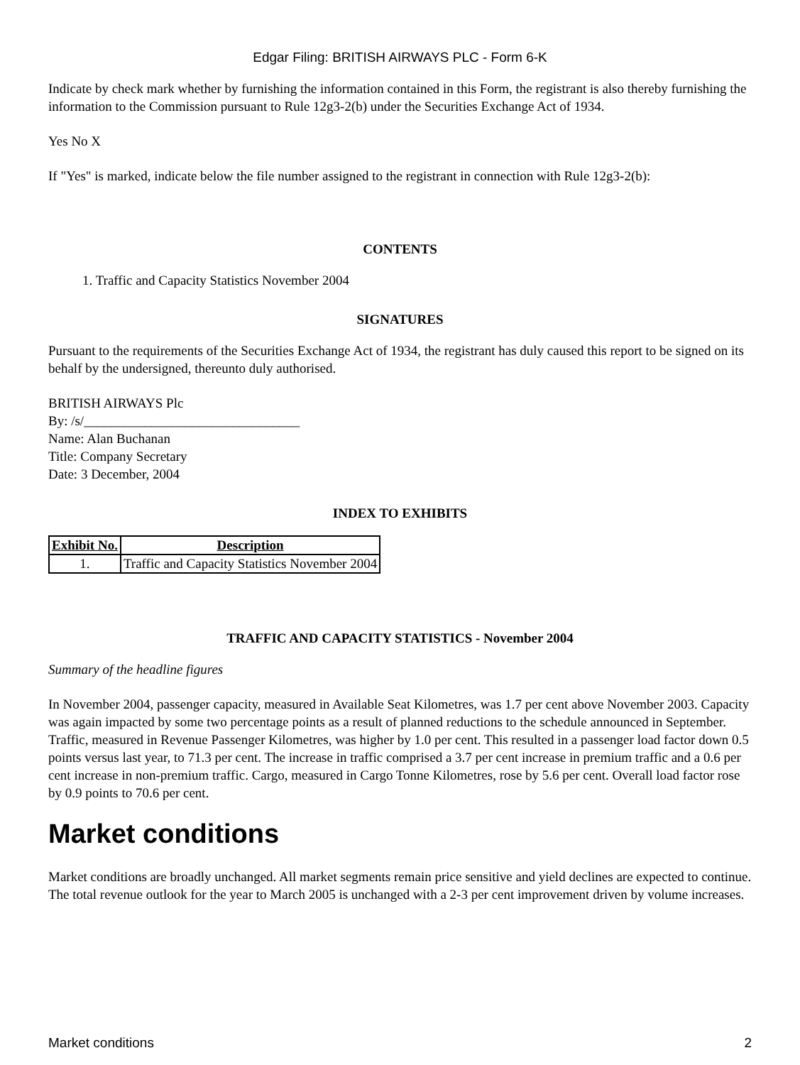Edgar Filing: BRITISH AIRWAYS PLC - Form 6-K
Indicate by check mark whether by furnishing the information contained in this Form, the registrant is also thereby furnishing the information to the Commission pursuant to Rule 12g3-2(b) under the Securities Exchange Act of 1934.
Yes No X
If "Yes" is marked, indicate below the file number assigned to the registrant in connection with Rule 12g3-2(b):
CONTENTS
1. Traffic and Capacity Statistics November 2004
SIGNATURES
Pursuant to the requirements of the Securities Exchange Act of 1934, the registrant has duly caused this report to be signed on its behalf by the undersigned, thereunto duly authorised.
BRITISH AIRWAYS Plc
By: /s/________________________________
Name: Alan Buchanan
Title: Company Secretary
Date: 3 December, 2004
INDEX TO EXHIBITS
| Exhibit No. | Description |
| --- | --- |
| 1. | Traffic and Capacity Statistics November 2004 |
TRAFFIC AND CAPACITY STATISTICS - November 2004
Summary of the headline figures
In November 2004, passenger capacity, measured in Available Seat Kilometres, was 1.7 per cent above November 2003. Capacity was again impacted by some two percentage points as a result of planned reductions to the schedule announced in September. Traffic, measured in Revenue Passenger Kilometres, was higher by 1.0 per cent. This resulted in a passenger load factor down 0.5 points versus last year, to 71.3 per cent. The increase in traffic comprised a 3.7 per cent increase in premium traffic and a 0.6 per cent increase in non-premium traffic. Cargo, measured in Cargo Tonne Kilometres, rose by 5.6 per cent. Overall load factor rose by 0.9 points to 70.6 per cent.
Market conditions
Market conditions are broadly unchanged. All market segments remain price sensitive and yield declines are expected to continue. The total revenue outlook for the year to March 2005 is unchanged with a 2-3 per cent improvement driven by volume increases.
Market conditions 2